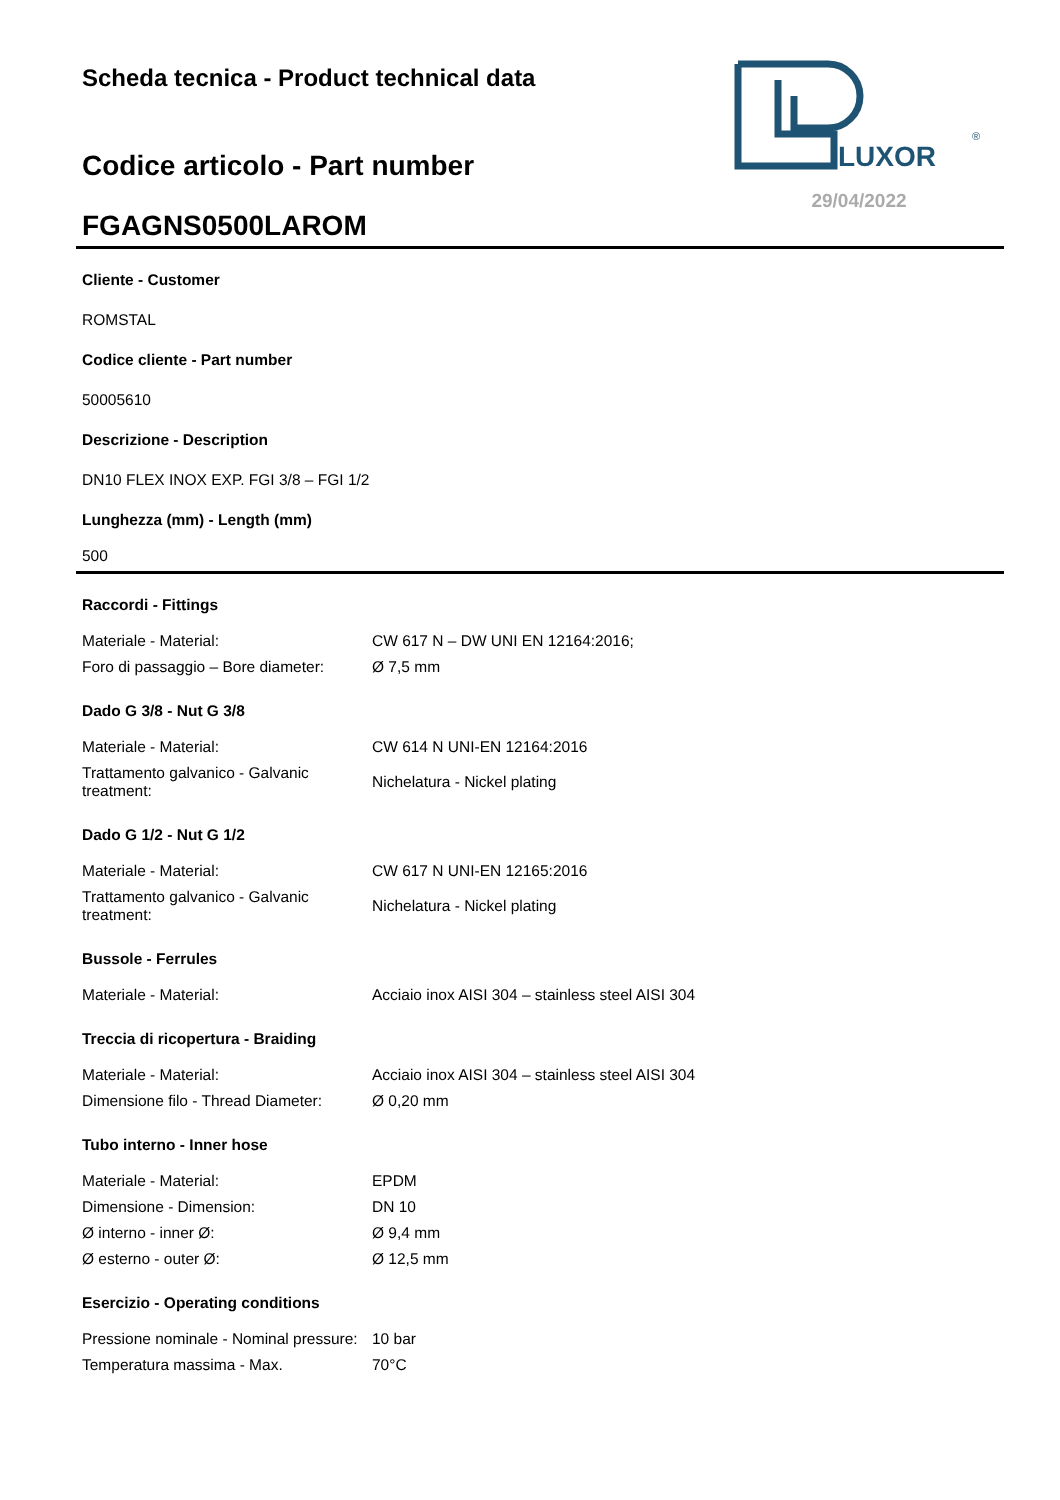Scheda tecnica - Product technical data
Codice articolo - Part number
FGAGNS0500LAROM
LUXOR
®
29/04/2022
Cliente - Customer
ROMSTAL
Codice cliente - Part number
50005610
Descrizione - Description
DN10 FLEX INOX EXP. FGI 3/8 – FGI 1/2
Lunghezza (mm) - Length (mm)
500
| Raccordi - Fittings | |
| Materiale - Material: | CW 617 N – DW UNI EN 12164:2016; |
| Foro di passaggio – Bore diameter: | Ø 7,5 mm |
| Dado G 3/8 - Nut G 3/8 | |
| Materiale - Material: | CW 614 N UNI-EN 12164:2016 |
| Trattamento galvanico - Galvanic treatment: | Nichelatura - Nickel plating |
| Dado G 1/2 - Nut G 1/2 | |
| Materiale - Material: | CW 617 N UNI-EN 12165:2016 |
| Trattamento galvanico - Galvanic treatment: | Nichelatura - Nickel plating |
| Bussole - Ferrules | |
| Materiale - Material: | Acciaio inox AISI 304 – stainless steel AISI 304 |
| Treccia di ricopertura - Braiding | |
| Materiale - Material: | Acciaio inox AISI 304 – stainless steel AISI 304 |
| Dimensione filo - Thread Diameter: | Ø 0,20 mm |
| Tubo interno - Inner hose | |
| Materiale - Material: | EPDM |
| Dimensione - Dimension: | DN 10 |
| Ø interno - inner Ø: | Ø 9,4 mm |
| Ø esterno - outer Ø: | Ø 12,5 mm |
| Esercizio - Operating conditions | |
| Pressione nominale - Nominal pressure: | 10 bar |
| Temperatura massima - Max. | 70°C |